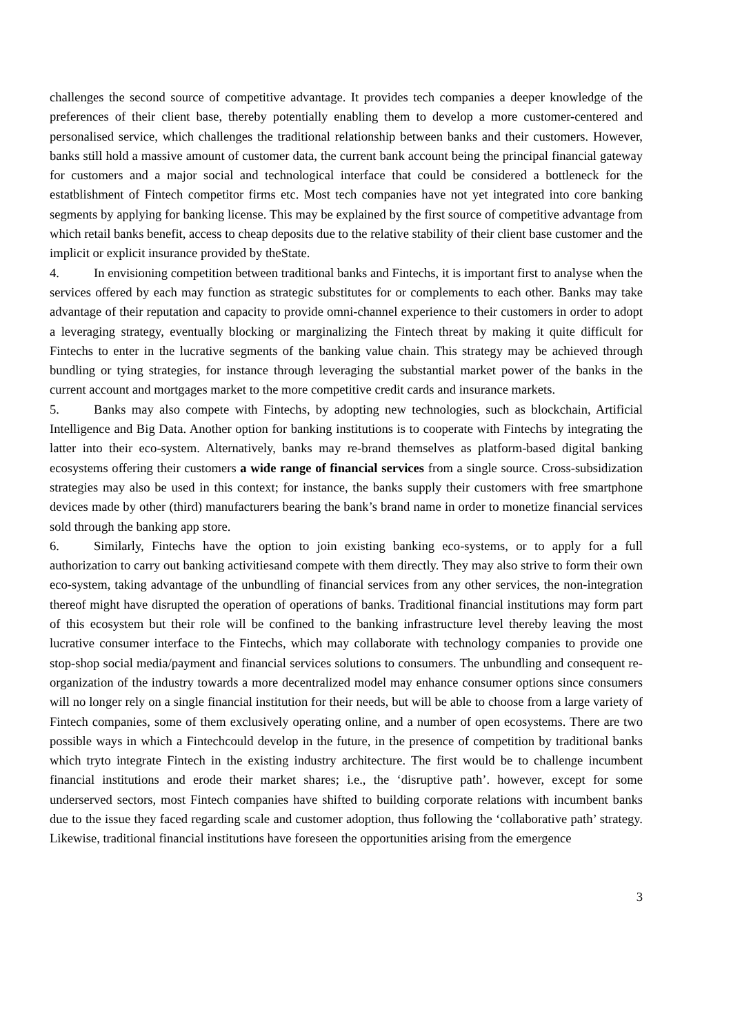challenges the second source of competitive advantage. It provides tech companies a deeper knowledge of the preferences of their client base, thereby potentially enabling them to develop a more customer-centered and personalised service, which challenges the traditional relationship between banks and their customers. However, banks still hold a massive amount of customer data, the current bank account being the principal financial gateway for customers and a major social and technological interface that could be considered a bottleneck for the estatblishment of Fintech competitor firms etc. Most tech companies have not yet integrated into core banking segments by applying for banking license. This may be explained by the first source of competitive advantage from which retail banks benefit, access to cheap deposits due to the relative stability of their client base customer and the implicit or explicit insurance provided by theState.
4. In envisioning competition between traditional banks and Fintechs, it is important first to analyse when the services offered by each may function as strategic substitutes for or complements to each other. Banks may take advantage of their reputation and capacity to provide omni-channel experience to their customers in order to adopt a leveraging strategy, eventually blocking or marginalizing the Fintech threat by making it quite difficult for Fintechs to enter in the lucrative segments of the banking value chain. This strategy may be achieved through bundling or tying strategies, for instance through leveraging the substantial market power of the banks in the current account and mortgages market to the more competitive credit cards and insurance markets.
5. Banks may also compete with Fintechs, by adopting new technologies, such as blockchain, Artificial Intelligence and Big Data. Another option for banking institutions is to cooperate with Fintechs by integrating the latter into their eco-system. Alternatively, banks may re-brand themselves as platform-based digital banking ecosystems offering their customers a wide range of financial services from a single source. Cross-subsidization strategies may also be used in this context; for instance, the banks supply their customers with free smartphone devices made by other (third) manufacturers bearing the bank’s brand name in order to monetize financial services sold through the banking app store.
6. Similarly, Fintechs have the option to join existing banking eco-systems, or to apply for a full authorization to carry out banking activitiesand compete with them directly. They may also strive to form their own eco-system, taking advantage of the unbundling of financial services from any other services, the non-integration thereof might have disrupted the operation of operations of banks. Traditional financial institutions may form part of this ecosystem but their role will be confined to the banking infrastructure level thereby leaving the most lucrative consumer interface to the Fintechs, which may collaborate with technology companies to provide one stop-shop social media/payment and financial services solutions to consumers. The unbundling and consequent re-organization of the industry towards a more decentralized model may enhance consumer options since consumers will no longer rely on a single financial institution for their needs, but will be able to choose from a large variety of Fintech companies, some of them exclusively operating online, and a number of open ecosystems. There are two possible ways in which a Fintechcould develop in the future, in the presence of competition by traditional banks which tryto integrate Fintech in the existing industry architecture. The first would be to challenge incumbent financial institutions and erode their market shares; i.e., the ‘disruptive path’. however, except for some underserved sectors, most Fintech companies have shifted to building corporate relations with incumbent banks due to the issue they faced regarding scale and customer adoption, thus following the ‘collaborative path’ strategy. Likewise, traditional financial institutions have foreseen the opportunities arising from the emergence
3